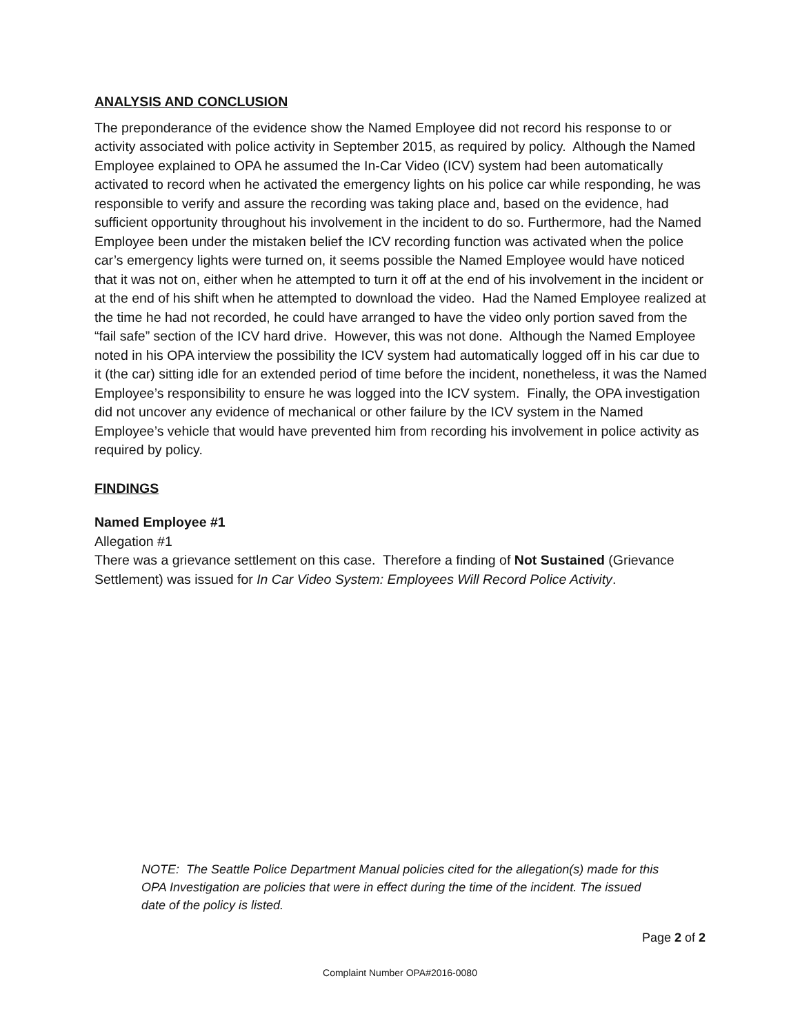ANALYSIS AND CONCLUSION
The preponderance of the evidence show the Named Employee did not record his response to or activity associated with police activity in September 2015, as required by policy. Although the Named Employee explained to OPA he assumed the In-Car Video (ICV) system had been automatically activated to record when he activated the emergency lights on his police car while responding, he was responsible to verify and assure the recording was taking place and, based on the evidence, had sufficient opportunity throughout his involvement in the incident to do so. Furthermore, had the Named Employee been under the mistaken belief the ICV recording function was activated when the police car’s emergency lights were turned on, it seems possible the Named Employee would have noticed that it was not on, either when he attempted to turn it off at the end of his involvement in the incident or at the end of his shift when he attempted to download the video. Had the Named Employee realized at the time he had not recorded, he could have arranged to have the video only portion saved from the “fail safe” section of the ICV hard drive. However, this was not done. Although the Named Employee noted in his OPA interview the possibility the ICV system had automatically logged off in his car due to it (the car) sitting idle for an extended period of time before the incident, nonetheless, it was the Named Employee’s responsibility to ensure he was logged into the ICV system. Finally, the OPA investigation did not uncover any evidence of mechanical or other failure by the ICV system in the Named Employee’s vehicle that would have prevented him from recording his involvement in police activity as required by policy.
FINDINGS
Named Employee #1
Allegation #1
There was a grievance settlement on this case. Therefore a finding of Not Sustained (Grievance Settlement) was issued for In Car Video System: Employees Will Record Police Activity.
NOTE: The Seattle Police Department Manual policies cited for the allegation(s) made for this OPA Investigation are policies that were in effect during the time of the incident. The issued date of the policy is listed.
Page 2 of 2
Complaint Number OPA#2016-0080